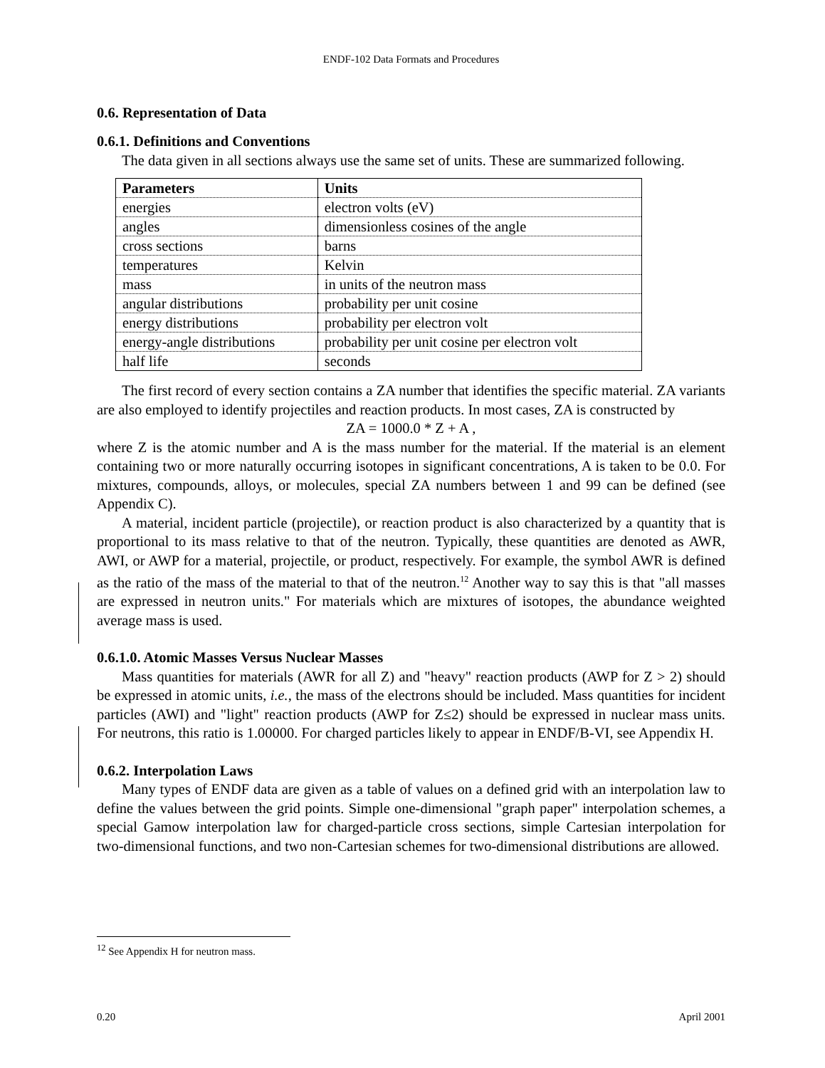ENDF-102 Data Formats and Procedures
0.6. Representation of Data
0.6.1. Definitions and Conventions
The data given in all sections always use the same set of units. These are summarized following.
| Parameters | Units |
| --- | --- |
| energies | electron volts (eV) |
| angles | dimensionless cosines of the angle |
| cross sections | barns |
| temperatures | Kelvin |
| mass | in units of the neutron mass |
| angular distributions | probability per unit cosine |
| energy distributions | probability per electron volt |
| energy-angle distributions | probability per unit cosine per electron volt |
| half life | seconds |
The first record of every section contains a ZA number that identifies the specific material. ZA variants are also employed to identify projectiles and reaction products. In most cases, ZA is constructed by
ZA = 1000.0 * Z + A ,
where Z is the atomic number and A is the mass number for the material. If the material is an element containing two or more naturally occurring isotopes in significant concentrations, A is taken to be 0.0. For mixtures, compounds, alloys, or molecules, special ZA numbers between 1 and 99 can be defined (see Appendix C).
A material, incident particle (projectile), or reaction product is also characterized by a quantity that is proportional to its mass relative to that of the neutron. Typically, these quantities are denoted as AWR, AWI, or AWP for a material, projectile, or product, respectively. For example, the symbol AWR is defined as the ratio of the mass of the material to that of the neutron.<sup>12</sup> Another way to say this is that "all masses are expressed in neutron units." For materials which are mixtures of isotopes, the abundance weighted average mass is used.
0.6.1.0. Atomic Masses Versus Nuclear Masses
Mass quantities for materials (AWR for all Z) and "heavy" reaction products (AWP for Z > 2) should be expressed in atomic units, i.e., the mass of the electrons should be included. Mass quantities for incident particles (AWI) and "light" reaction products (AWP for Z≤2) should be expressed in nuclear mass units. For neutrons, this ratio is 1.00000. For charged particles likely to appear in ENDF/B-VI, see Appendix H.
0.6.2. Interpolation Laws
Many types of ENDF data are given as a table of values on a defined grid with an interpolation law to define the values between the grid points. Simple one-dimensional "graph paper" interpolation schemes, a special Gamow interpolation law for charged-particle cross sections, simple Cartesian interpolation for two-dimensional functions, and two non-Cartesian schemes for two-dimensional distributions are allowed.
<sup>12</sup> See Appendix H for neutron mass.
0.20 April 2001